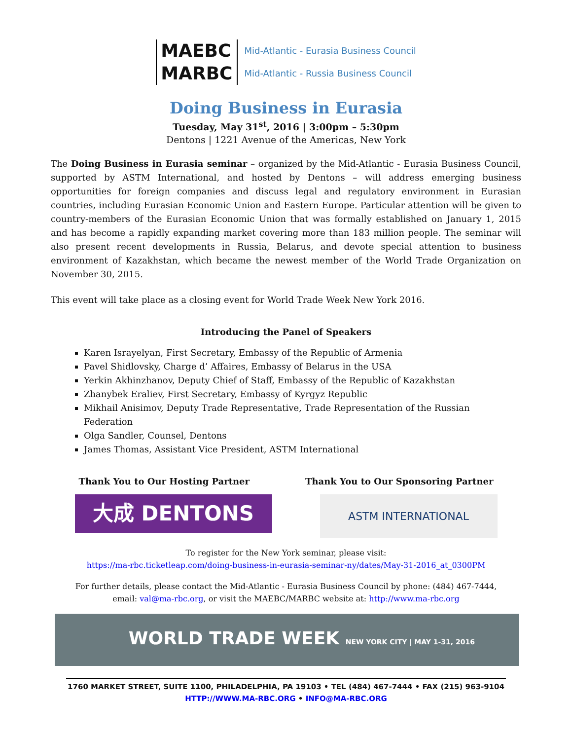MAEBC
MARBC
Mid-Atlantic - Eurasia Business Council
Mid-Atlantic - Russia Business Council
Doing Business in Eurasia
Tuesday, May 31<sup>st</sup>, 2016 | 3:00pm – 5:30pm
Dentons | 1221 Avenue of the Americas, New York
The Doing Business in Eurasia seminar – organized by the Mid-Atlantic - Eurasia Business Council, supported by ASTM International, and hosted by Dentons – will address emerging business opportunities for foreign companies and discuss legal and regulatory environment in Eurasian countries, including Eurasian Economic Union and Eastern Europe. Particular attention will be given to country-members of the Eurasian Economic Union that was formally established on January 1, 2015 and has become a rapidly expanding market covering more than 183 million people. The seminar will also present recent developments in Russia, Belarus, and devote special attention to business environment of Kazakhstan, which became the newest member of the World Trade Organization on November 30, 2015.
This event will take place as a closing event for World Trade Week New York 2016.
Introducing the Panel of Speakers
Karen Israyelyan, First Secretary, Embassy of the Republic of Armenia
Pavel Shidlovsky, Charge d’ Affaires, Embassy of Belarus in the USA
Yerkin Akhinzhanov, Deputy Chief of Staff, Embassy of the Republic of Kazakhstan
Zhanybek Eraliev, First Secretary, Embassy of Kyrgyz Republic
Mikhail Anisimov, Deputy Trade Representative, Trade Representation of the Russian Federation
Olga Sandler, Counsel, Dentons
James Thomas, Assistant Vice President, ASTM International
Thank You to Our Hosting Partner Thank You to Our Sponsoring Partner
大成 DENTONS
ASTM INTERNATIONAL
To register for the New York seminar, please visit:
https://ma-rbc.ticketleap.com/doing-business-in-eurasia-seminar-ny/dates/May-31-2016_at_0300PM
For further details, please contact the Mid-Atlantic - Eurasia Business Council by phone: (484) 467-7444,
email: val@ma-rbc.org, or visit the MAEBC/MARBC website at: http://www.ma-rbc.org
WORLD TRADE WEEK NEW YORK CITY | MAY 1-31, 2016
1760 MARKET STREET, SUITE 1100, PHILADELPHIA, PA 19103 • TEL (484) 467-7444 • FAX (215) 963-9104
HTTP://WWW.MA-RBC.ORG • INFO@MA-RBC.ORG